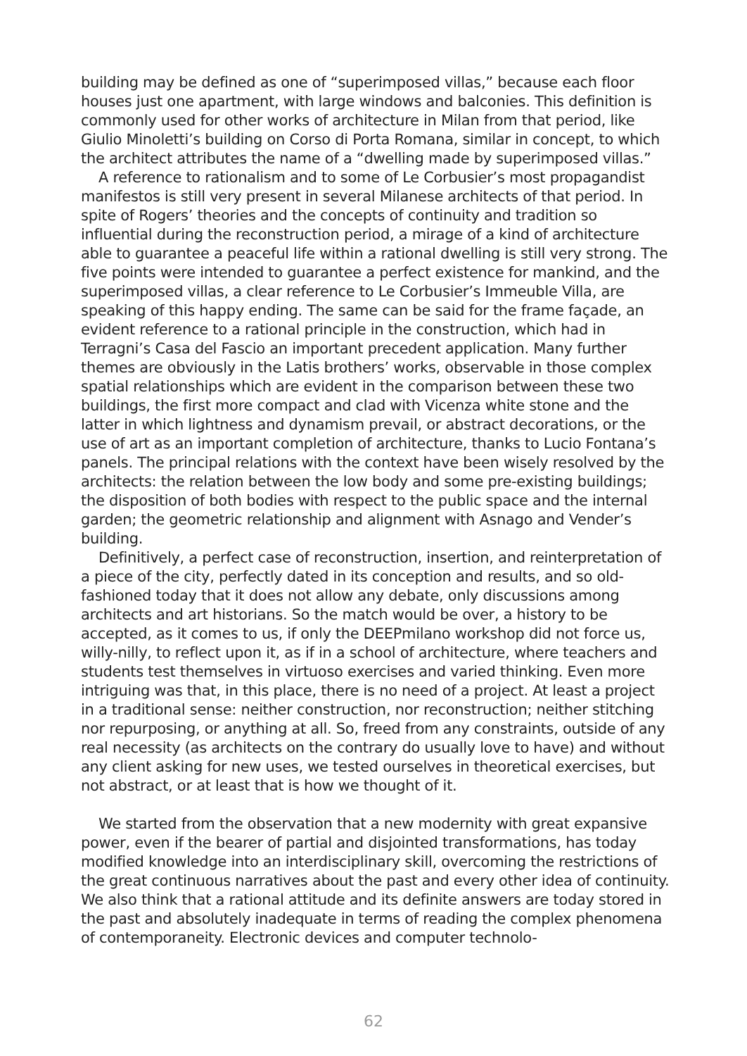building may be defined as one of “superimposed villas,” because each floor houses just one apartment, with large windows and balconies. This definition is commonly used for other works of architecture in Milan from that period, like Giulio Minoletti’s building on Corso di Porta Romana, similar in concept, to which the architect attributes the name of a “dwelling made by superimposed villas.”
A reference to rationalism and to some of Le Corbusier’s most propagandist manifestos is still very present in several Milanese architects of that period. In spite of Rogers’ theories and the concepts of continuity and tradition so influential during the reconstruction period, a mirage of a kind of architecture able to guarantee a peaceful life within a rational dwelling is still very strong. The five points were intended to guarantee a perfect existence for mankind, and the superimposed villas, a clear reference to Le Corbusier’s Immeuble Villa, are speaking of this happy ending. The same can be said for the frame façade, an evident reference to a rational principle in the construction, which had in Terragni’s Casa del Fascio an important precedent application. Many further themes are obviously in the Latis brothers’ works, observable in those complex spatial relationships which are evident in the comparison between these two buildings, the first more compact and clad with Vicenza white stone and the latter in which lightness and dynamism prevail, or abstract decorations, or the use of art as an important completion of architecture, thanks to Lucio Fontana’s panels. The principal relations with the context have been wisely resolved by the architects: the relation between the low body and some pre-existing buildings; the disposition of both bodies with respect to the public space and the internal garden; the geometric relationship and alignment with Asnago and Vender’s building.
Definitively, a perfect case of reconstruction, insertion, and reinterpretation of a piece of the city, perfectly dated in its conception and results, and so old-fashioned today that it does not allow any debate, only discussions among architects and art historians. So the match would be over, a history to be accepted, as it comes to us, if only the DEEPmilano workshop did not force us, willy-nilly, to reflect upon it, as if in a school of architecture, where teachers and students test themselves in virtuoso exercises and varied thinking. Even more intriguing was that, in this place, there is no need of a project. At least a project in a traditional sense: neither construction, nor reconstruction; neither stitching nor repurposing, or anything at all. So, freed from any constraints, outside of any real necessity (as architects on the contrary do usually love to have) and without any client asking for new uses, we tested ourselves in theoretical exercises, but not abstract, or at least that is how we thought of it.
We started from the observation that a new modernity with great expansive power, even if the bearer of partial and disjointed transformations, has today modified knowledge into an interdisciplinary skill, overcoming the restrictions of the great continuous narratives about the past and every other idea of continuity. We also think that a rational attitude and its definite answers are today stored in the past and absolutely inadequate in terms of reading the complex phenomena of contemporaneity. Electronic devices and computer technolo-
62